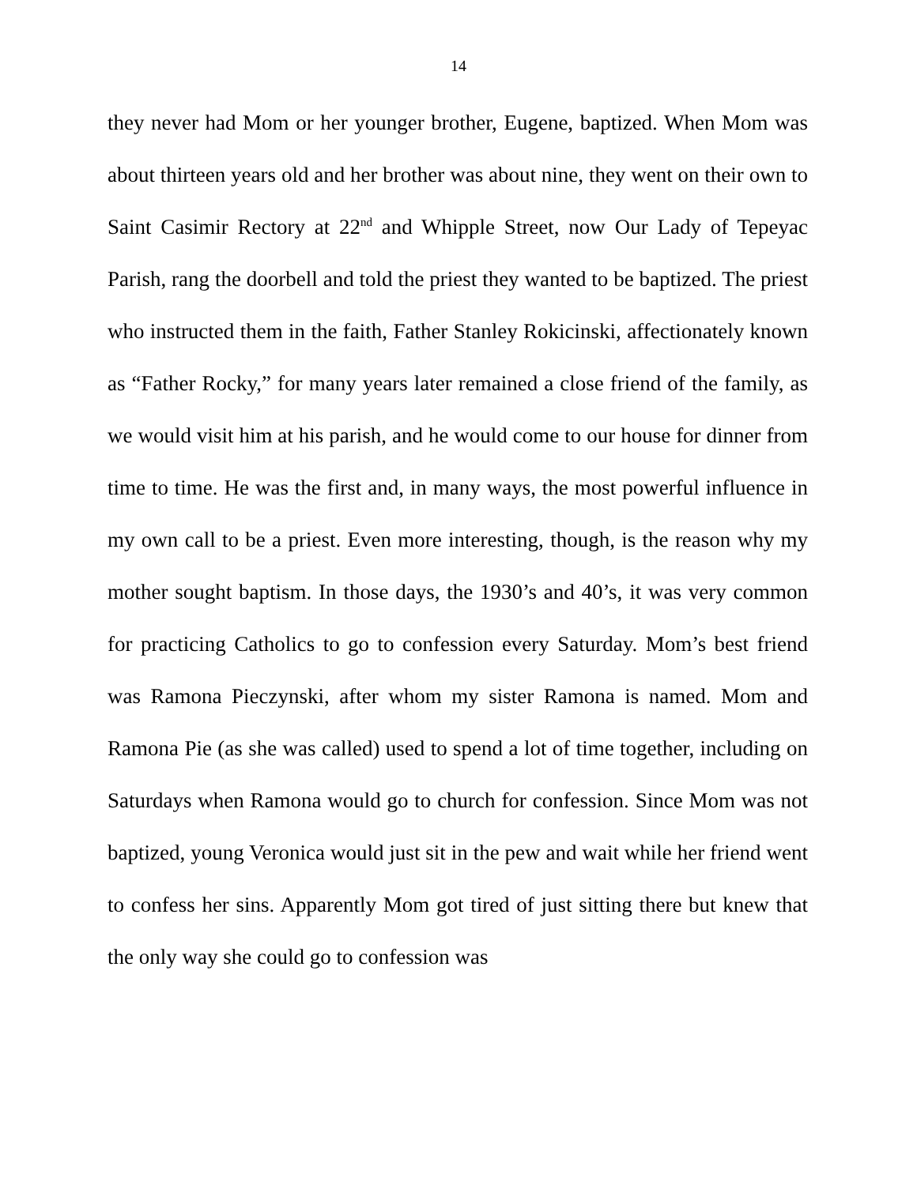14
they never had Mom or her younger brother, Eugene, baptized. When Mom was about thirteen years old and her brother was about nine, they went on their own to Saint Casimir Rectory at 22<sup>nd</sup> and Whipple Street, now Our Lady of Tepeyac Parish, rang the doorbell and told the priest they wanted to be baptized. The priest who instructed them in the faith, Father Stanley Rokicinski, affectionately known as “Father Rocky,” for many years later remained a close friend of the family, as we would visit him at his parish, and he would come to our house for dinner from time to time. He was the first and, in many ways, the most powerful influence in my own call to be a priest. Even more interesting, though, is the reason why my mother sought baptism. In those days, the 1930’s and 40’s, it was very common for practicing Catholics to go to confession every Saturday. Mom’s best friend was Ramona Pieczynski, after whom my sister Ramona is named. Mom and Ramona Pie (as she was called) used to spend a lot of time together, including on Saturdays when Ramona would go to church for confession. Since Mom was not baptized, young Veronica would just sit in the pew and wait while her friend went to confess her sins. Apparently Mom got tired of just sitting there but knew that the only way she could go to confession was